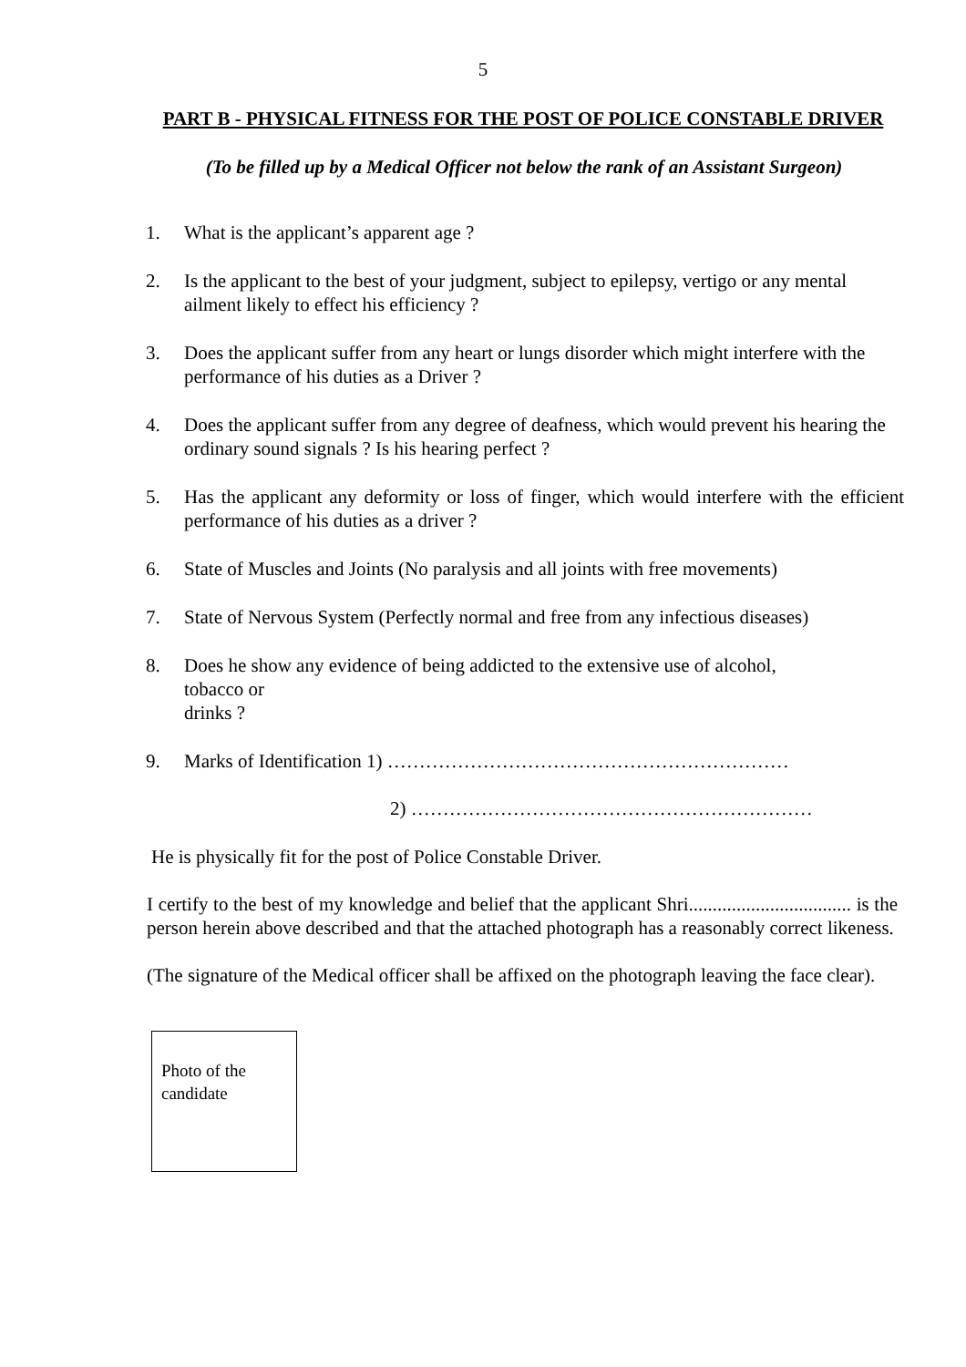5
PART B - PHYSICAL FITNESS FOR THE POST OF POLICE CONSTABLE DRIVER
(To be filled up by a Medical Officer not below the rank of an Assistant Surgeon)
1. What is the applicant’s apparent age ?
2. Is the applicant to the best of your judgment, subject to epilepsy, vertigo or any mental
ailment likely to effect his efficiency ?
3. Does the applicant suffer from any heart or lungs disorder which might interfere with the
performance of his duties as a Driver ?
4. Does the applicant suffer from any degree of deafness, which would prevent his hearing the
ordinary sound signals ? Is his hearing perfect ?
5. Has the applicant any deformity or loss of finger, which would interfere with the efficient performance of his duties as a driver ?
6. State of Muscles and Joints (No paralysis and all joints with free movements)
7. State of Nervous System (Perfectly normal and free from any infectious diseases)
8. Does he show any evidence of being addicted to the extensive use of alcohol,
tobacco or
drinks ?
9. Marks of Identification 1) ………………………………………………………
2) ………………………………………………………
He is physically fit for the post of Police Constable Driver.
I certify to the best of my knowledge and belief that the applicant Shri.................................. is the person herein above described and that the attached photograph has a reasonably correct likeness.
(The signature of the Medical officer shall be affixed on the photograph leaving the face clear).
Photo of the candidate